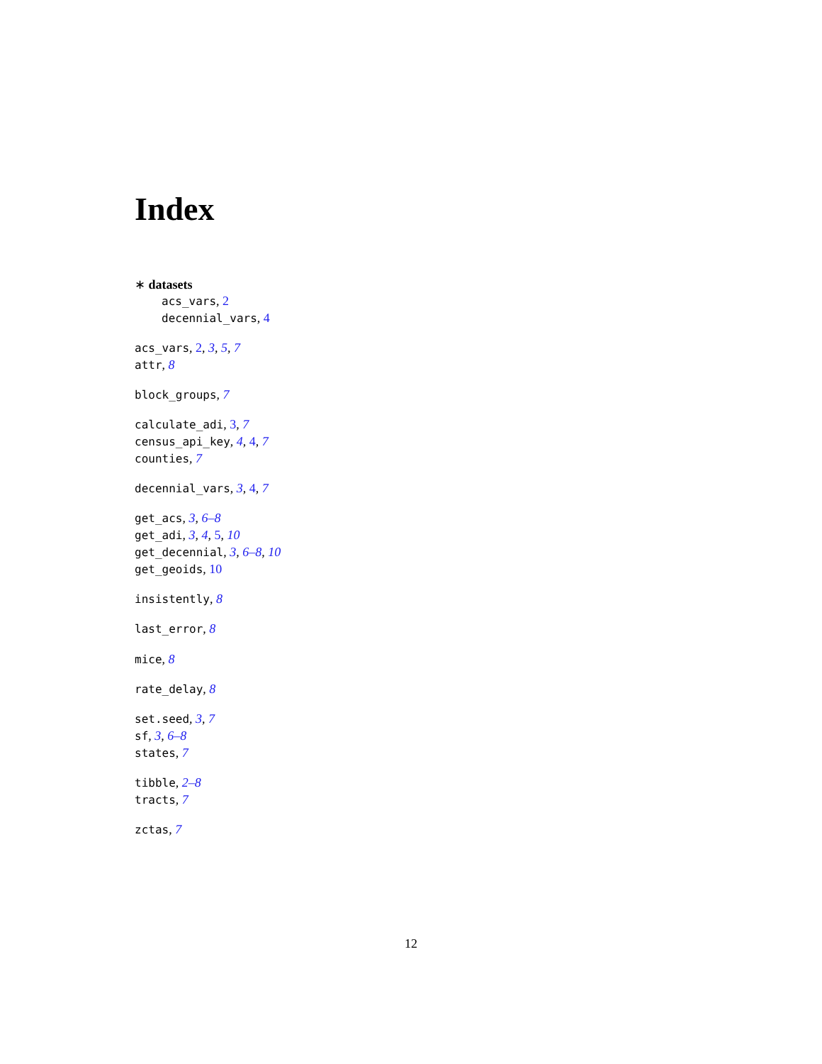Index
∗ datasets
acs_vars, 2
decennial_vars, 4
acs_vars, 2, 3, 5, 7
attr, 8
block_groups, 7
calculate_adi, 3, 7
census_api_key, 4, 4, 7
counties, 7
decennial_vars, 3, 4, 7
get_acs, 3, 6–8
get_adi, 3, 4, 5, 10
get_decennial, 3, 6–8, 10
get_geoids, 10
insistently, 8
last_error, 8
mice, 8
rate_delay, 8
set.seed, 3, 7
sf, 3, 6–8
states, 7
tibble, 2–8
tracts, 7
zctas, 7
12